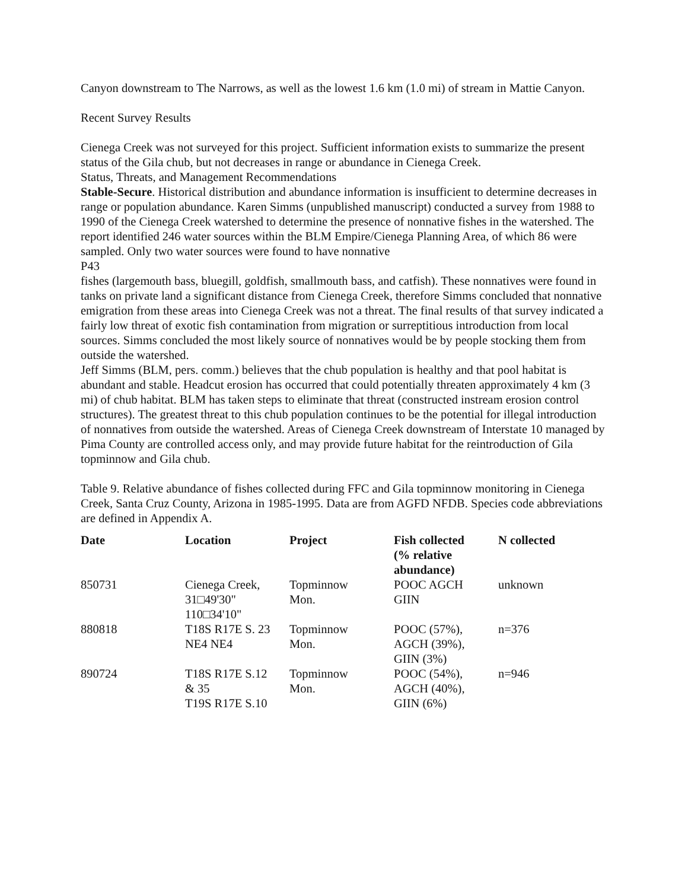Canyon downstream to The Narrows, as well as the lowest 1.6 km (1.0 mi) of stream in Mattie Canyon.
Recent Survey Results
Cienega Creek was not surveyed for this project. Sufficient information exists to summarize the present status of the Gila chub, but not decreases in range or abundance in Cienega Creek.
Status, Threats, and Management Recommendations
Stable-Secure. Historical distribution and abundance information is insufficient to determine decreases in range or population abundance. Karen Simms (unpublished manuscript) conducted a survey from 1988 to 1990 of the Cienega Creek watershed to determine the presence of nonnative fishes in the watershed. The report identified 246 water sources within the BLM Empire/Cienega Planning Area, of which 86 were sampled. Only two water sources were found to have nonnative
P43
fishes (largemouth bass, bluegill, goldfish, smallmouth bass, and catfish). These nonnatives were found in tanks on private land a significant distance from Cienega Creek, therefore Simms concluded that nonnative emigration from these areas into Cienega Creek was not a threat. The final results of that survey indicated a fairly low threat of exotic fish contamination from migration or surreptitious introduction from local sources. Simms concluded the most likely source of nonnatives would be by people stocking them from outside the watershed.
Jeff Simms (BLM, pers. comm.) believes that the chub population is healthy and that pool habitat is abundant and stable. Headcut erosion has occurred that could potentially threaten approximately 4 km (3 mi) of chub habitat. BLM has taken steps to eliminate that threat (constructed instream erosion control structures). The greatest threat to this chub population continues to be the potential for illegal introduction of nonnatives from outside the watershed. Areas of Cienega Creek downstream of Interstate 10 managed by Pima County are controlled access only, and may provide future habitat for the reintroduction of Gila topminnow and Gila chub.
Table 9. Relative abundance of fishes collected during FFC and Gila topminnow monitoring in Cienega Creek, Santa Cruz County, Arizona in 1985-1995. Data are from AGFD NFDB. Species code abbreviations are defined in Appendix A.
| Date | Location | Project | Fish collected (% relative abundance) | N collected |
| --- | --- | --- | --- | --- |
| 850731 | Cienega Creek, 31□49'30" 110□34'10" | Topminnow Mon. | POOC AGCH GIIN | unknown |
| 880818 | T18S R17E S. 23 NE4 NE4 | Topminnow Mon. | POOC (57%), AGCH (39%), GIIN (3%) | n=376 |
| 890724 | T18S R17E S.12 & 35 T19S R17E S.10 | Topminnow Mon. | POOC (54%), AGCH (40%), GIIN (6%) | n=946 |